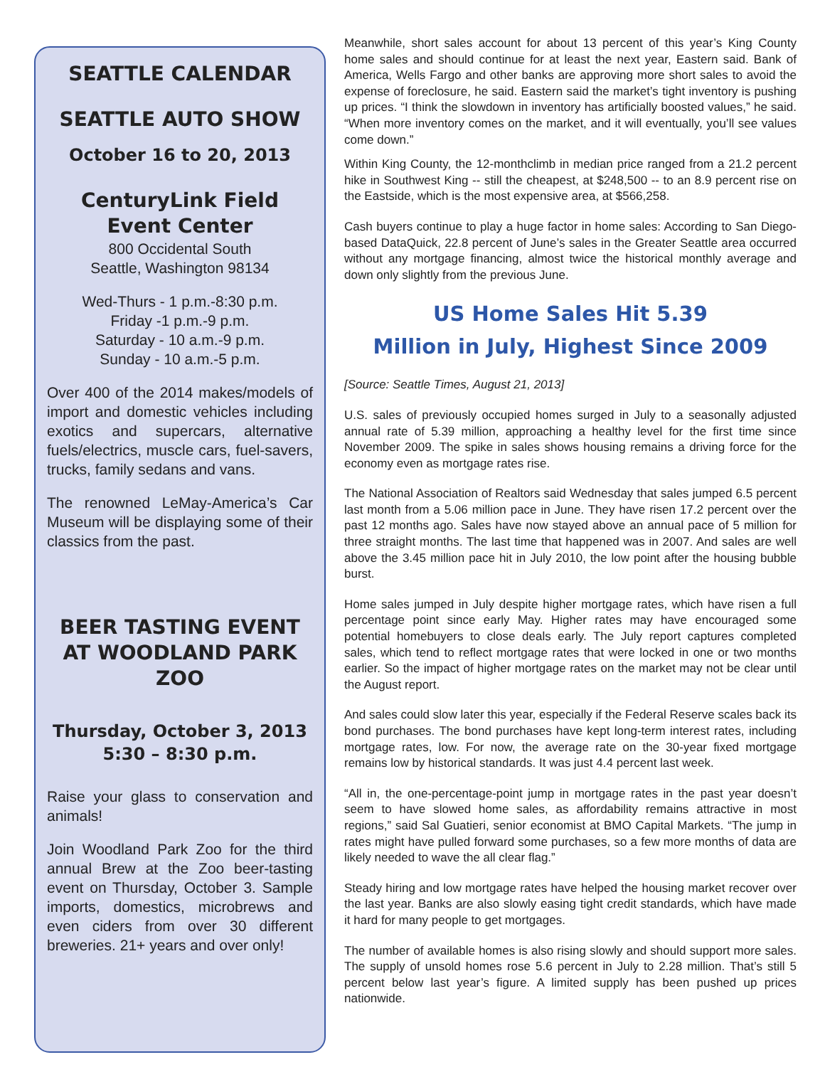SEATTLE CALENDAR
SEATTLE AUTO SHOW
October 16 to 20, 2013
CenturyLink Field Event Center
800 Occidental South
Seattle, Washington 98134
Wed-Thurs - 1 p.m.-8:30 p.m.
Friday -1 p.m.-9 p.m.
Saturday - 10 a.m.-9 p.m.
Sunday - 10 a.m.-5 p.m.
Over 400 of the 2014 makes/models of import and domestic vehicles including exotics and supercars, alternative fuels/electrics, muscle cars, fuel-savers, trucks, family sedans and vans.
The renowned LeMay-America’s Car Museum will be displaying some of their classics from the past.
BEER TASTING EVENT AT WOODLAND PARK ZOO
Thursday, October 3, 2013
5:30 – 8:30 p.m.
Raise your glass to conservation and animals!
Join Woodland Park Zoo for the third annual Brew at the Zoo beer-tasting event on Thursday, October 3. Sample imports, domestics, microbrews and even ciders from over 30 different breweries. 21+ years and over only!
Meanwhile, short sales account for about 13 percent of this year’s King County home sales and should continue for at least the next year, Eastern said. Bank of America, Wells Fargo and other banks are approving more short sales to avoid the expense of foreclosure, he said. Eastern said the market’s tight inventory is pushing up prices. “I think the slowdown in inventory has artificially boosted values,” he said. “When more inventory comes on the market, and it will eventually, you’ll see values come down.”
Within King County, the 12-monthclimb in median price ranged from a 21.2 percent hike in Southwest King -- still the cheapest, at $248,500 -- to an 8.9 percent rise on the Eastside, which is the most expensive area, at $566,258.
Cash buyers continue to play a huge factor in home sales: According to San Diego-based DataQuick, 22.8 percent of June’s sales in the Greater Seattle area occurred without any mortgage financing, almost twice the historical monthly average and down only slightly from the previous June.
US Home Sales Hit 5.39
Million in July, Highest Since 2009
[Source: Seattle Times, August 21, 2013]
U.S. sales of previously occupied homes surged in July to a seasonally adjusted annual rate of 5.39 million, approaching a healthy level for the first time since November 2009. The spike in sales shows housing remains a driving force for the economy even as mortgage rates rise.
The National Association of Realtors said Wednesday that sales jumped 6.5 percent last month from a 5.06 million pace in June. They have risen 17.2 percent over the past 12 months ago. Sales have now stayed above an annual pace of 5 million for three straight months. The last time that happened was in 2007. And sales are well above the 3.45 million pace hit in July 2010, the low point after the housing bubble burst.
Home sales jumped in July despite higher mortgage rates, which have risen a full percentage point since early May. Higher rates may have encouraged some potential homebuyers to close deals early. The July report captures completed sales, which tend to reflect mortgage rates that were locked in one or two months earlier. So the impact of higher mortgage rates on the market may not be clear until the August report.
And sales could slow later this year, especially if the Federal Reserve scales back its bond purchases. The bond purchases have kept long-term interest rates, including mortgage rates, low. For now, the average rate on the 30-year fixed mortgage remains low by historical standards. It was just 4.4 percent last week.
“All in, the one-percentage-point jump in mortgage rates in the past year doesn’t seem to have slowed home sales, as affordability remains attractive in most regions,” said Sal Guatieri, senior economist at BMO Capital Markets. “The jump in rates might have pulled forward some purchases, so a few more months of data are likely needed to wave the all clear flag.”
Steady hiring and low mortgage rates have helped the housing market recover over the last year. Banks are also slowly easing tight credit standards, which have made it hard for many people to get mortgages.
The number of available homes is also rising slowly and should support more sales. The supply of unsold homes rose 5.6 percent in July to 2.28 million. That’s still 5 percent below last year’s figure. A limited supply has been pushed up prices nationwide.